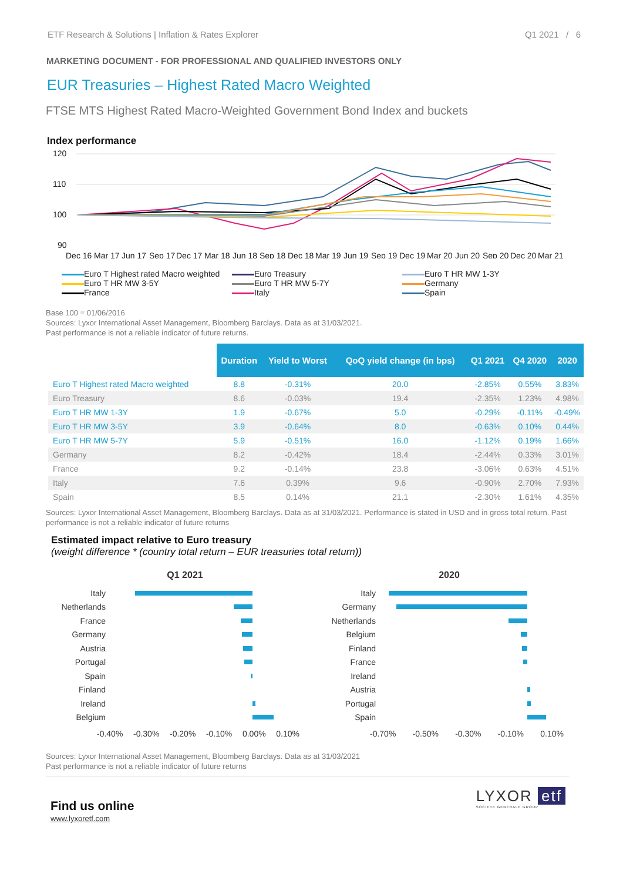ETF Research & Solutions | Inflation & Rates Explorer Q1 2021 / 6
MARKETING DOCUMENT - FOR PROFESSIONAL AND QUALIFIED INVESTORS ONLY
EUR Treasuries – Highest Rated Macro Weighted
FTSE MTS Highest Rated Macro-Weighted Government Bond Index and buckets
Index performance
120
110
100
90
Dec 16
Mar 17
Jun 17
Sep 17
Dec 17
Mar 18
Jun 18
Sep 18
Dec 18
Mar 19
Jun 19
Sep 19
Dec 19
Mar 20
Jun 20
Sep 20
Dec 20
Mar 21
Euro T Highest rated Macro weighted
Euro Treasury
Euro T HR MW 1-3Y
Euro T HR MW 3-5Y
Euro T HR MW 5-7Y
Germany
France
Italy
Spain
Base 100 = 01/06/2016
Sources: Lyxor International Asset Management, Bloomberg Barclays. Data as at 31/03/2021.
Past performance is not a reliable indicator of future returns.
| | Duration | Yield to Worst | QoQ yield change (in bps) | Q1 2021 | Q4 2020 | 2020 |
| --- | --- | --- | --- | --- | --- | --- |
| Euro T Highest rated Macro weighted | 8.8 | -0.31% | 20.0 | -2.85% | 0.55% | 3.83% |
| Euro Treasury | 8.6 | -0.03% | 19.4 | -2.35% | 1.23% | 4.98% |
| Euro T HR MW 1-3Y | 1.9 | -0.67% | 5.0 | -0.29% | -0.11% | -0.49% |
| Euro T HR MW 3-5Y | 3.9 | -0.64% | 8.0 | -0.63% | 0.10% | 0.44% |
| Euro T HR MW 5-7Y | 5.9 | -0.51% | 16.0 | -1.12% | 0.19% | 1.66% |
| Germany | 8.2 | -0.42% | 18.4 | -2.44% | 0.33% | 3.01% |
| France | 9.2 | -0.14% | 23.8 | -3.06% | 0.63% | 4.51% |
| Italy | 7.6 | 0.39% | 9.6 | -0.90% | 2.70% | 7.93% |
| Spain | 8.5 | 0.14% | 21.1 | -2.30% | 1.61% | 4.35% |
Sources: Lyxor International Asset Management, Bloomberg Barclays. Data as at 31/03/2021. Performance is stated in USD and in gross total return. Past performance is not a reliable indicator of future returns
Estimated impact relative to Euro treasury
(weight difference * (country total return – EUR treasuries total return))
Q1 2021
Italy
Netherlands
France
Germany
Austria
Portugal
Spain
Finland
Ireland
Belgium
-0.40% -0.30% -0.20% -0.10% 0.00% 0.10%
2020
Italy
Germany
Netherlands
Belgium
Finland
France
Ireland
Austria
Portugal
Spain
-0.70% -0.50% -0.30% -0.10% 0.10%
Sources: Lyxor International Asset Management, Bloomberg Barclays. Data as at 31/03/2021
Past performance is not a reliable indicator of future returns
Find us online
www.lyxoretf.com
LYXOR etf
SOCIETE GENERALE GROUP